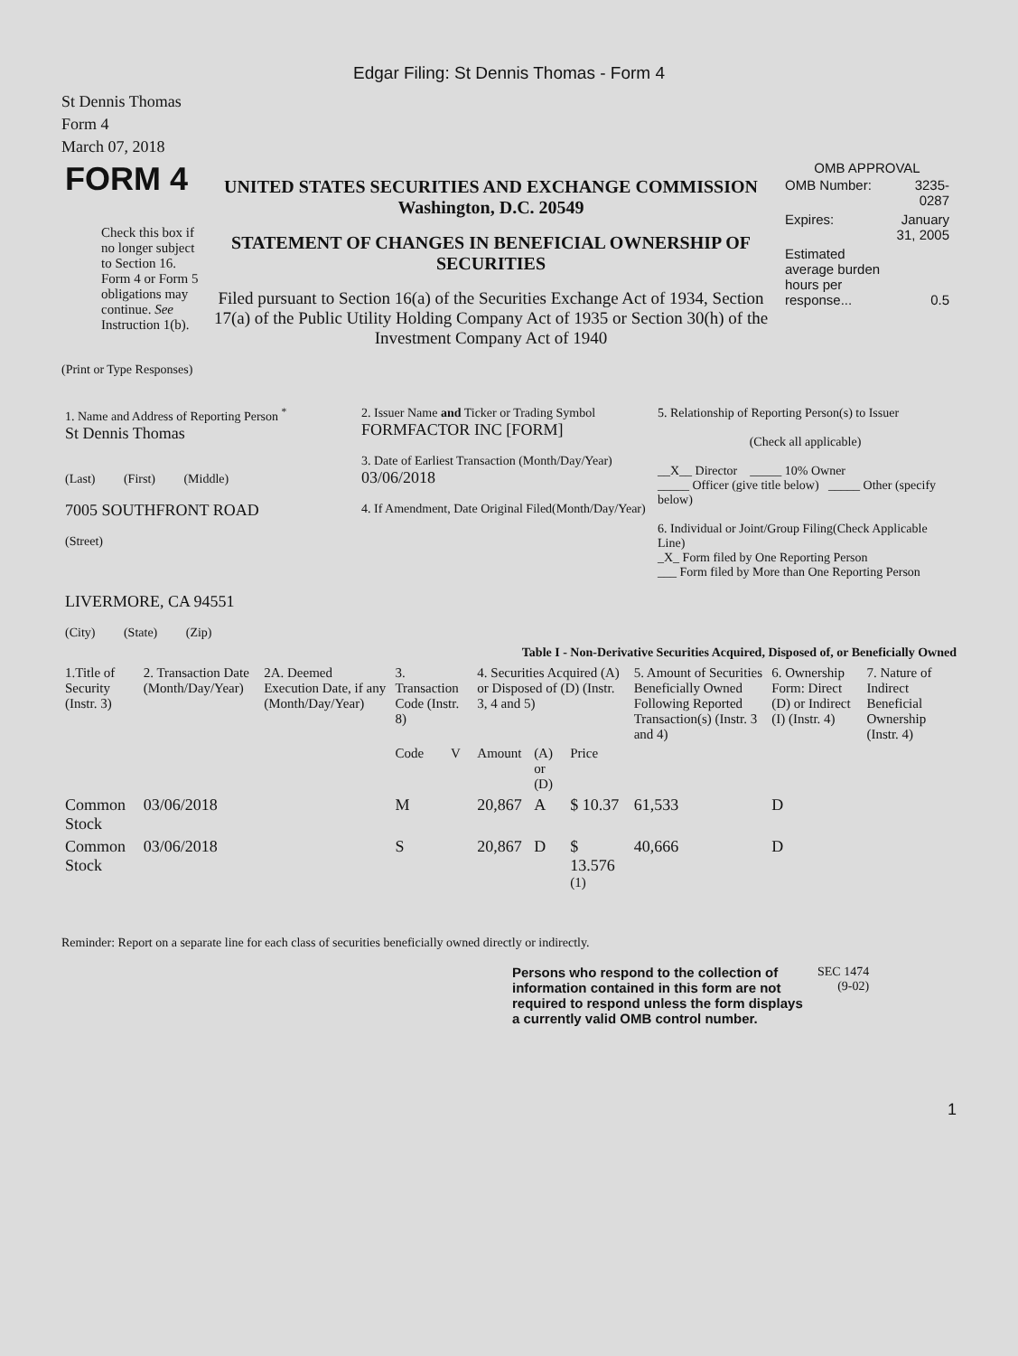Edgar Filing: St Dennis Thomas - Form 4
St Dennis Thomas
Form 4
March 07, 2018
| FORM 4 Check this box if no longer subject to Section 16. Form 4 or Form 5 obligations may continue. See Instruction 1(b). | UNITED STATES SECURITIES AND EXCHANGE COMMISSION Washington, D.C. 20549 STATEMENT OF CHANGES IN BENEFICIAL OWNERSHIP OF SECURITIES Filed pursuant to Section 16(a) of the Securities Exchange Act of 1934, Section 17(a) of the Public Utility Holding Company Act of 1935 or Section 30(h) of the Investment Company Act of 1940 | OMB APPROVAL / OMB Number: / 3235-0287 / / Expires: / January 31, 2005 / / Estimated average burden hours per response... / 0.5 / |
(Print or Type Responses)
| 1. Name and Address of Reporting Person <sup>*</sup> St Dennis Thomas (Last) (First) (Middle) 7005 SOUTHFRONT ROAD (Street) LIVERMORE, CA 94551 (City) (State) (Zip) | 2. Issuer Name and Ticker or Trading Symbol FORMFACTOR INC [FORM] 3. Date of Earliest Transaction (Month/Day/Year) 03/06/2018 4. If Amendment, Date Original Filed(Month/Day/Year) | 5. Relationship of Reporting Person(s) to Issuer (Check all applicable) __X__ Director _____ 10% Owner _____ Officer (give title below) _____ Other (specify below) 6. Individual or Joint/Group Filing(Check Applicable Line) _X_ Form filed by One Reporting Person ___ Form filed by More than One Reporting Person |
Table I - Non-Derivative Securities Acquired, Disposed of, or Beneficially Owned
| 1.Title of Security (Instr. 3) | 2. Transaction Date (Month/Day/Year) | 2A. Deemed Execution Date, if any (Month/Day/Year) | 3. Transaction Code (Instr. 8) | | 4. Securities Acquired (A) or Disposed of (D) (Instr. 3, 4 and 5) | | | 5. Amount of Securities Beneficially Owned Following Reported Transaction(s) (Instr. 3 and 4) | 6. Ownership Form: Direct (D) or Indirect (I) (Instr. 4) | 7. Nature of Indirect Beneficial Ownership (Instr. 4) |
| --- | --- | --- | --- | --- | --- | --- | --- | --- | --- | --- |
| | | | Code | V | Amount | (A) or (D) | Price | | | |
| Common Stock | 03/06/2018 | | M | | 20,867 | A | $ 10.37 | 61,533 | D | |
| Common Stock | 03/06/2018 | | S | | 20,867 | D | $ 13.576 <sup>(1)</sup> | 40,666 | D | |
Reminder: Report on a separate line for each class of securities beneficially owned directly or indirectly.
| Persons who respond to the collection of information contained in this form are not required to respond unless the form displays a currently valid OMB control number. | SEC 1474 (9-02) |
1